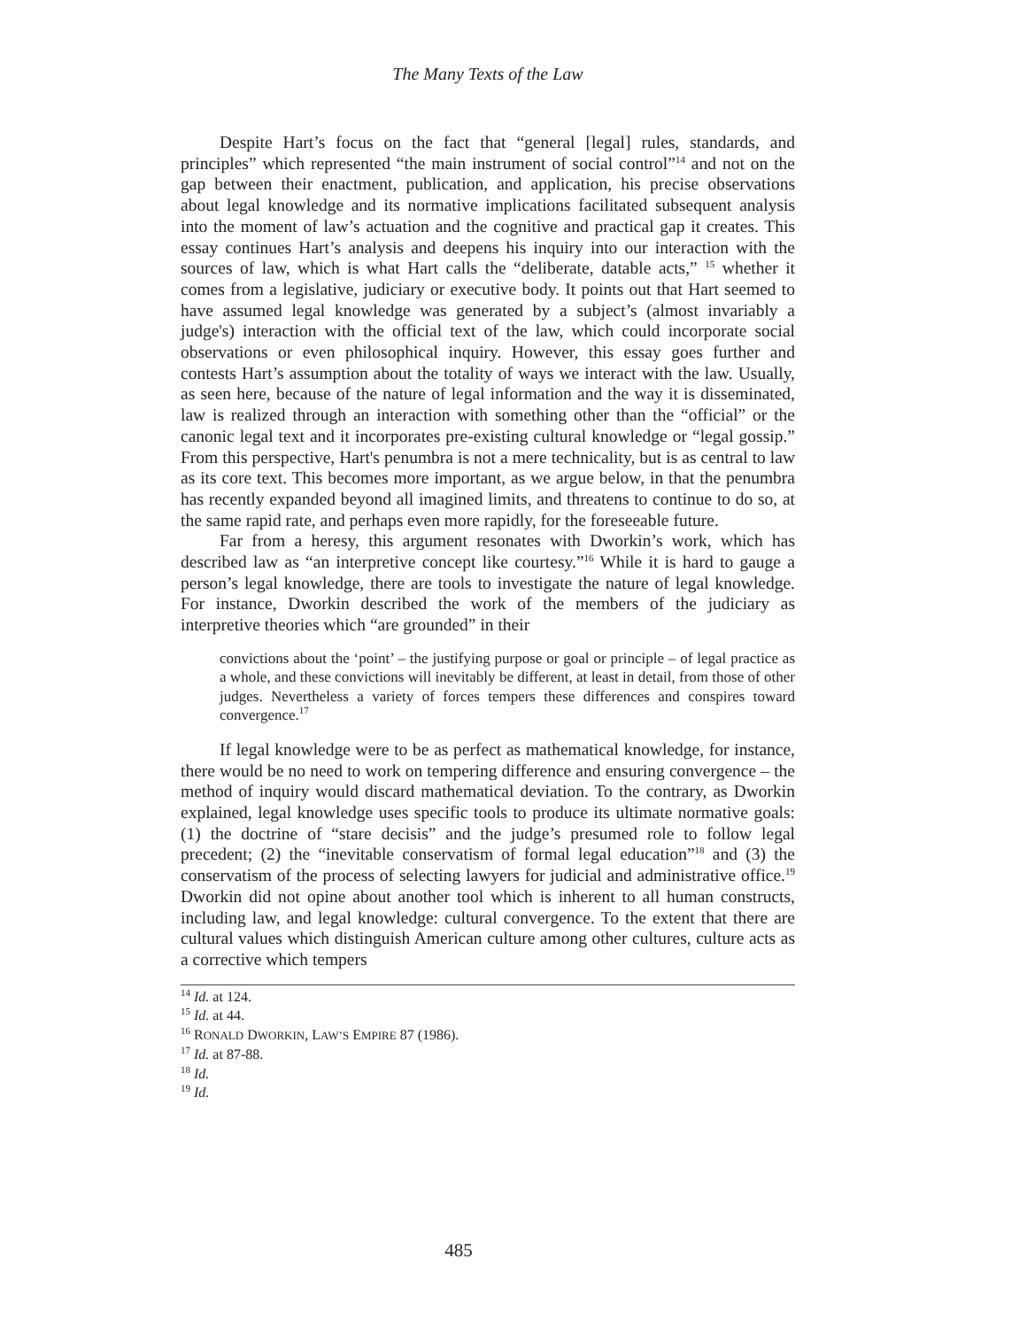The Many Texts of the Law
Despite Hart’s focus on the fact that “general [legal] rules, standards, and principles” which represented “the main instrument of social control”<sup>14</sup> and not on the gap between their enactment, publication, and application, his precise observations about legal knowledge and its normative implications facilitated subsequent analysis into the moment of law’s actuation and the cognitive and practical gap it creates. This essay continues Hart’s analysis and deepens his inquiry into our interaction with the sources of law, which is what Hart calls the “deliberate, datable acts,” <sup>15</sup> whether it comes from a legislative, judiciary or executive body. It points out that Hart seemed to have assumed legal knowledge was generated by a subject’s (almost invariably a judge's) interaction with the official text of the law, which could incorporate social observations or even philosophical inquiry. However, this essay goes further and contests Hart’s assumption about the totality of ways we interact with the law. Usually, as seen here, because of the nature of legal information and the way it is disseminated, law is realized through an interaction with something other than the “official” or the canonic legal text and it incorporates pre-existing cultural knowledge or “legal gossip.” From this perspective, Hart's penumbra is not a mere technicality, but is as central to law as its core text. This becomes more important, as we argue below, in that the penumbra has recently expanded beyond all imagined limits, and threatens to continue to do so, at the same rapid rate, and perhaps even more rapidly, for the foreseeable future.
Far from a heresy, this argument resonates with Dworkin’s work, which has described law as “an interpretive concept like courtesy.”<sup>16</sup> While it is hard to gauge a person’s legal knowledge, there are tools to investigate the nature of legal knowledge. For instance, Dworkin described the work of the members of the judiciary as interpretive theories which “are grounded” in their
convictions about the ‘point’ – the justifying purpose or goal or principle – of legal practice as a whole, and these convictions will inevitably be different, at least in detail, from those of other judges. Nevertheless a variety of forces tempers these differences and conspires toward convergence.<sup>17</sup>
If legal knowledge were to be as perfect as mathematical knowledge, for instance, there would be no need to work on tempering difference and ensuring convergence – the method of inquiry would discard mathematical deviation. To the contrary, as Dworkin explained, legal knowledge uses specific tools to produce its ultimate normative goals: (1) the doctrine of “stare decisis” and the judge’s presumed role to follow legal precedent; (2) the “inevitable conservatism of formal legal education”<sup>18</sup> and (3) the conservatism of the process of selecting lawyers for judicial and administrative office.<sup>19</sup> Dworkin did not opine about another tool which is inherent to all human constructs, including law, and legal knowledge: cultural convergence. To the extent that there are cultural values which distinguish American culture among other cultures, culture acts as a corrective which tempers
<sup>14</sup> Id. at 124.
<sup>15</sup> Id. at 44.
<sup>16</sup> RONALD DWORKIN, LAW’S EMPIRE 87 (1986).
<sup>17</sup> Id. at 87-88.
<sup>18</sup> Id.
<sup>19</sup> Id.
485